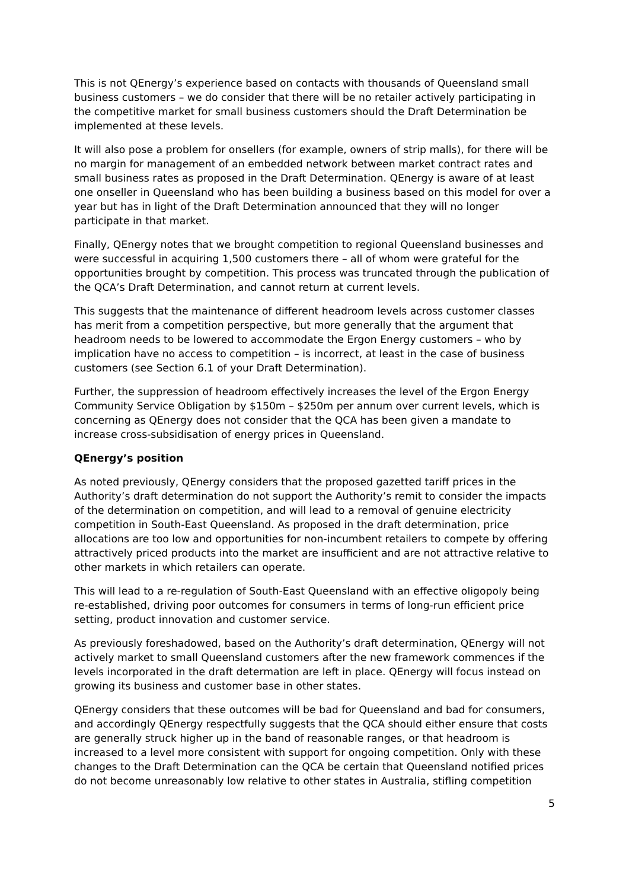This is not QEnergy’s experience based on contacts with thousands of Queensland small business customers – we do consider that there will be no retailer actively participating in the competitive market for small business customers should the Draft Determination be implemented at these levels.
It will also pose a problem for onsellers (for example, owners of strip malls), for there will be no margin for management of an embedded network between market contract rates and small business rates as proposed in the Draft Determination. QEnergy is aware of at least one onseller in Queensland who has been building a business based on this model for over a year but has in light of the Draft Determination announced that they will no longer participate in that market.
Finally, QEnergy notes that we brought competition to regional Queensland businesses and were successful in acquiring 1,500 customers there – all of whom were grateful for the opportunities brought by competition. This process was truncated through the publication of the QCA’s Draft Determination, and cannot return at current levels.
This suggests that the maintenance of different headroom levels across customer classes has merit from a competition perspective, but more generally that the argument that headroom needs to be lowered to accommodate the Ergon Energy customers – who by implication have no access to competition – is incorrect, at least in the case of business customers (see Section 6.1 of your Draft Determination).
Further, the suppression of headroom effectively increases the level of the Ergon Energy Community Service Obligation by $150m – $250m per annum over current levels, which is concerning as QEnergy does not consider that the QCA has been given a mandate to increase cross-subsidisation of energy prices in Queensland.
QEnergy’s position
As noted previously, QEnergy considers that the proposed gazetted tariff prices in the Authority’s draft determination do not support the Authority’s remit to consider the impacts of the determination on competition, and will lead to a removal of genuine electricity competition in South-East Queensland. As proposed in the draft determination, price allocations are too low and opportunities for non-incumbent retailers to compete by offering attractively priced products into the market are insufficient and are not attractive relative to other markets in which retailers can operate.
This will lead to a re-regulation of South-East Queensland with an effective oligopoly being re-established, driving poor outcomes for consumers in terms of long-run efficient price setting, product innovation and customer service.
As previously foreshadowed, based on the Authority’s draft determination, QEnergy will not actively market to small Queensland customers after the new framework commences if the levels incorporated in the draft determation are left in place. QEnergy will focus instead on growing its business and customer base in other states.
QEnergy considers that these outcomes will be bad for Queensland and bad for consumers, and accordingly QEnergy respectfully suggests that the QCA should either ensure that costs are generally struck higher up in the band of reasonable ranges, or that headroom is increased to a level more consistent with support for ongoing competition. Only with these changes to the Draft Determination can the QCA be certain that Queensland notified prices do not become unreasonably low relative to other states in Australia, stifling competition
5